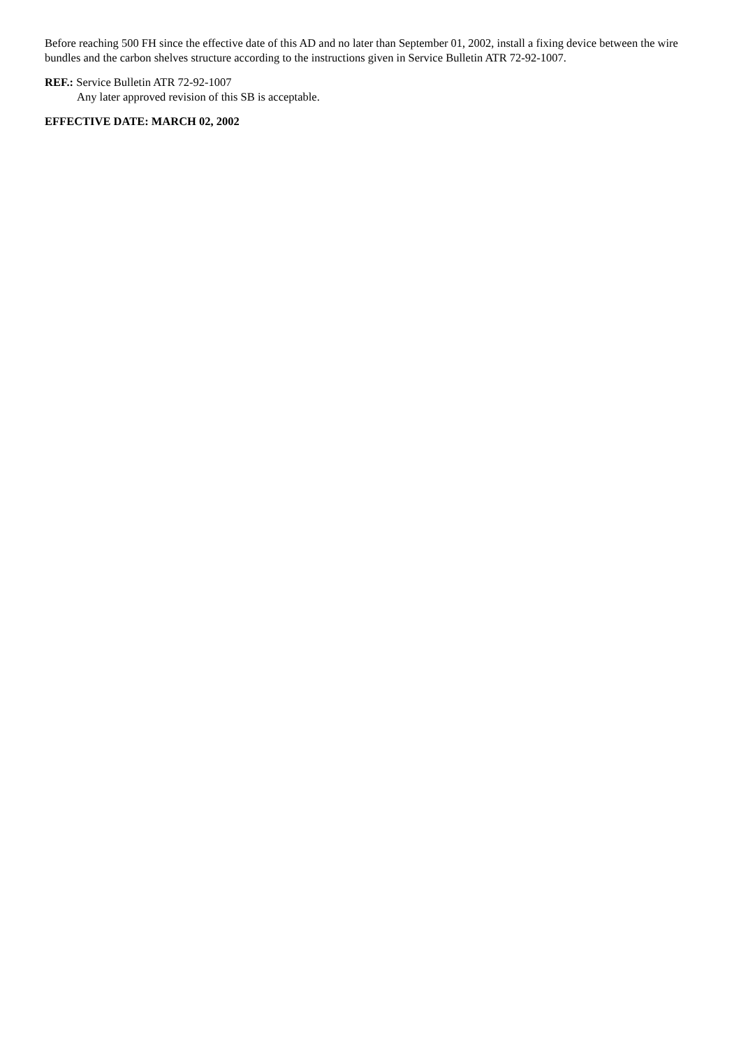Before reaching 500 FH since the effective date of this AD and no later than September 01, 2002, install a fixing device between the wire bundles and the carbon shelves structure according to the instructions given in Service Bulletin ATR 72-92-1007.
REF.: Service Bulletin ATR 72-92-1007
Any later approved revision of this SB is acceptable.
EFFECTIVE DATE: MARCH 02, 2002